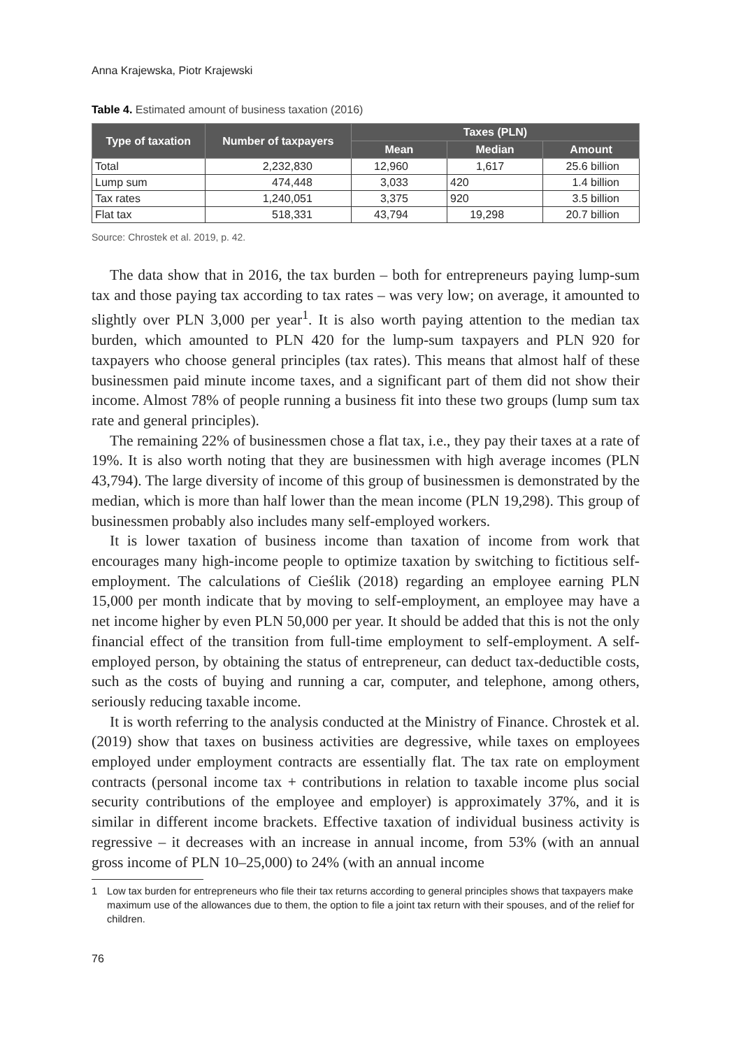Anna Krajewska, Piotr Krajewski
Table 4. Estimated amount of business taxation (2016)
| Type of taxation | Number of taxpayers | Taxes (PLN) | | |
| --- | --- | --- | --- | --- |
| | | Mean | Median | Amount |
| Total | 2,232,830 | 12,960 | 1,617 | 25.6 billion |
| Lump sum | 474,448 | 3,033 | 420 | 1.4 billion |
| Tax rates | 1,240,051 | 3,375 | 920 | 3.5 billion |
| Flat tax | 518,331 | 43,794 | 19,298 | 20.7 billion |
Source: Chrostek et al. 2019, p. 42.
The data show that in 2016, the tax burden – both for entrepreneurs paying lump-sum tax and those paying tax according to tax rates – was very low; on average, it amounted to slightly over PLN 3,000 per year<sup>1</sup>. It is also worth paying attention to the median tax burden, which amounted to PLN 420 for the lump-sum taxpayers and PLN 920 for taxpayers who choose general principles (tax rates). This means that almost half of these businessmen paid minute income taxes, and a significant part of them did not show their income. Almost 78% of people running a business fit into these two groups (lump sum tax rate and general principles).
The remaining 22% of businessmen chose a flat tax, i.e., they pay their taxes at a rate of 19%. It is also worth noting that they are businessmen with high average incomes (PLN 43,794). The large diversity of income of this group of businessmen is demonstrated by the median, which is more than half lower than the mean income (PLN 19,298). This group of businessmen probably also includes many self-employed workers.
It is lower taxation of business income than taxation of income from work that encourages many high-income people to optimize taxation by switching to fictitious self-employment. The calculations of Cieślik (2018) regarding an employee earning PLN 15,000 per month indicate that by moving to self-employment, an employee may have a net income higher by even PLN 50,000 per year. It should be added that this is not the only financial effect of the transition from full-time employment to self-employment. A self-employed person, by obtaining the status of entrepreneur, can deduct tax-deductible costs, such as the costs of buying and running a car, computer, and telephone, among others, seriously reducing taxable income.
It is worth referring to the analysis conducted at the Ministry of Finance. Chrostek et al. (2019) show that taxes on business activities are degressive, while taxes on employees employed under employment contracts are essentially flat. The tax rate on employment contracts (personal income tax + contributions in relation to taxable income plus social security contributions of the employee and employer) is approximately 37%, and it is similar in different income brackets. Effective taxation of individual business activity is regressive – it decreases with an increase in annual income, from 53% (with an annual gross income of PLN 10–25,000) to 24% (with an annual income
1 Low tax burden for entrepreneurs who file their tax returns according to general principles shows that taxpayers make maximum use of the allowances due to them, the option to file a joint tax return with their spouses, and of the relief for children.
76